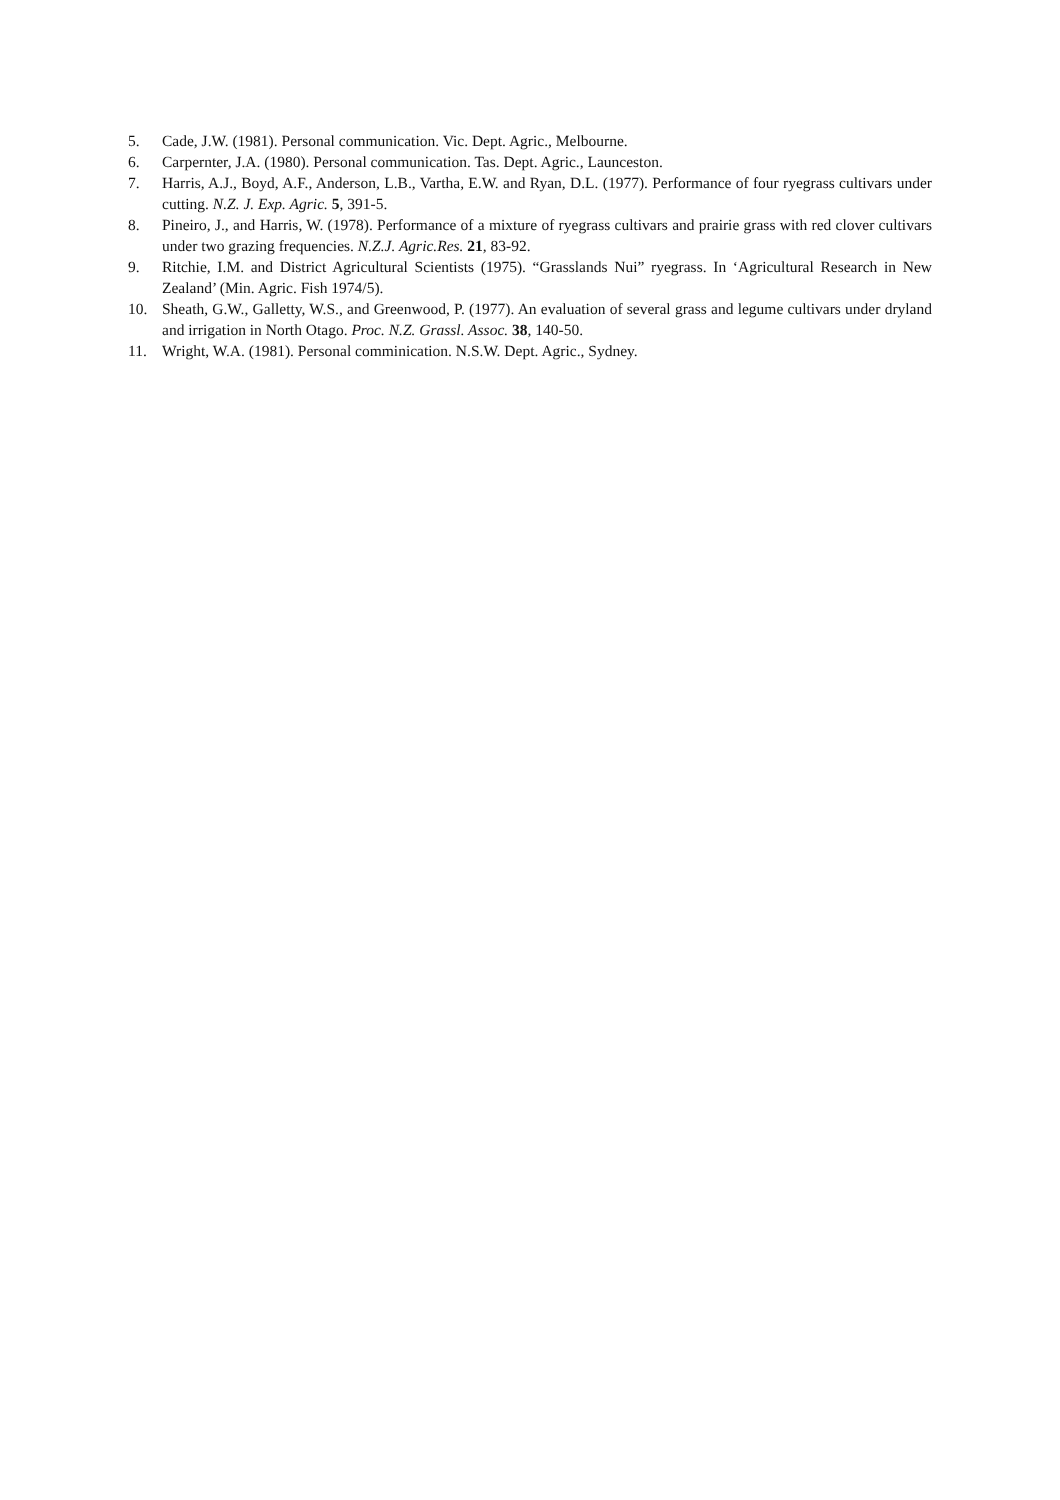5. Cade, J.W. (1981). Personal communication. Vic. Dept. Agric., Melbourne.
6. Carpernter, J.A. (1980). Personal communication. Tas. Dept. Agric., Launceston.
7. Harris, A.J., Boyd, A.F., Anderson, L.B., Vartha, E.W. and Ryan, D.L. (1977). Performance of four ryegrass cultivars under cutting. N.Z. J. Exp. Agric. 5, 391-5.
8. Pineiro, J., and Harris, W. (1978). Performance of a mixture of ryegrass cultivars and prairie grass with red clover cultivars under two grazing frequencies. N.Z.J. Agric.Res. 21, 83-92.
9. Ritchie, I.M. and District Agricultural Scientists (1975). “Grasslands Nui” ryegrass. In ‘Agricultural Research in New Zealand’ (Min. Agric. Fish 1974/5).
10. Sheath, G.W., Galletty, W.S., and Greenwood, P. (1977). An evaluation of several grass and legume cultivars under dryland and irrigation in North Otago. Proc. N.Z. Grassl. Assoc. 38, 140-50.
11. Wright, W.A. (1981). Personal comminication. N.S.W. Dept. Agric., Sydney.